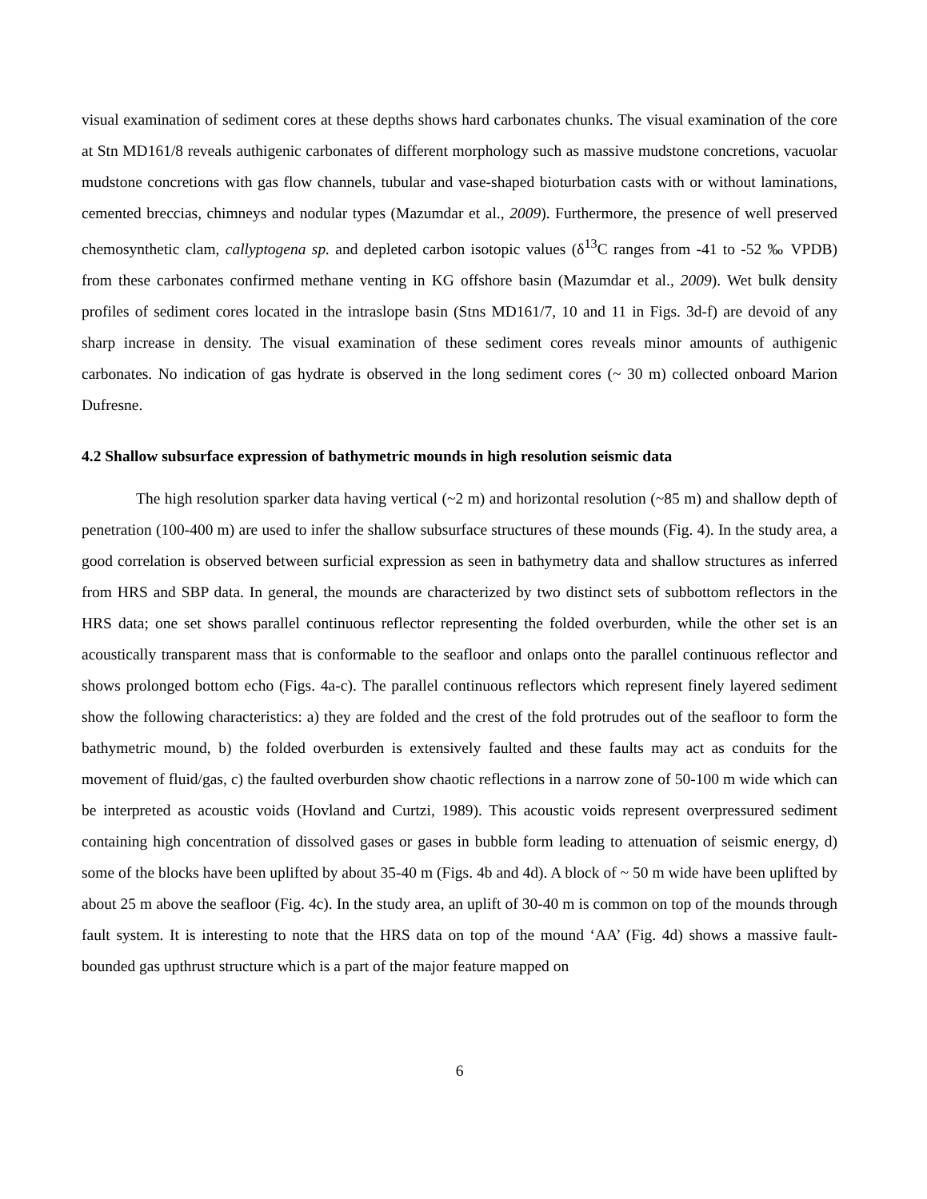visual examination of sediment cores at these depths shows hard carbonates chunks. The visual examination of the core at Stn MD161/8 reveals authigenic carbonates of different morphology such as massive mudstone concretions, vacuolar mudstone concretions with gas flow channels, tubular and vase-shaped bioturbation casts with or without laminations, cemented breccias, chimneys and nodular types (Mazumdar et al., 2009). Furthermore, the presence of well preserved chemosynthetic clam, callyptogena sp. and depleted carbon isotopic values (δ<sup>13</sup>C ranges from -41 to -52 ‰ VPDB) from these carbonates confirmed methane venting in KG offshore basin (Mazumdar et al., 2009). Wet bulk density profiles of sediment cores located in the intraslope basin (Stns MD161/7, 10 and 11 in Figs. 3d-f) are devoid of any sharp increase in density. The visual examination of these sediment cores reveals minor amounts of authigenic carbonates. No indication of gas hydrate is observed in the long sediment cores (~ 30 m) collected onboard Marion Dufresne.
4.2 Shallow subsurface expression of bathymetric mounds in high resolution seismic data
The high resolution sparker data having vertical (~2 m) and horizontal resolution (~85 m) and shallow depth of penetration (100-400 m) are used to infer the shallow subsurface structures of these mounds (Fig. 4). In the study area, a good correlation is observed between surficial expression as seen in bathymetry data and shallow structures as inferred from HRS and SBP data. In general, the mounds are characterized by two distinct sets of subbottom reflectors in the HRS data; one set shows parallel continuous reflector representing the folded overburden, while the other set is an acoustically transparent mass that is conformable to the seafloor and onlaps onto the parallel continuous reflector and shows prolonged bottom echo (Figs. 4a-c). The parallel continuous reflectors which represent finely layered sediment show the following characteristics: a) they are folded and the crest of the fold protrudes out of the seafloor to form the bathymetric mound, b) the folded overburden is extensively faulted and these faults may act as conduits for the movement of fluid/gas, c) the faulted overburden show chaotic reflections in a narrow zone of 50-100 m wide which can be interpreted as acoustic voids (Hovland and Curtzi, 1989). This acoustic voids represent overpressured sediment containing high concentration of dissolved gases or gases in bubble form leading to attenuation of seismic energy, d) some of the blocks have been uplifted by about 35-40 m (Figs. 4b and 4d). A block of ~ 50 m wide have been uplifted by about 25 m above the seafloor (Fig. 4c). In the study area, an uplift of 30-40 m is common on top of the mounds through fault system. It is interesting to note that the HRS data on top of the mound ‘AA’ (Fig. 4d) shows a massive fault-bounded gas upthrust structure which is a part of the major feature mapped on
6